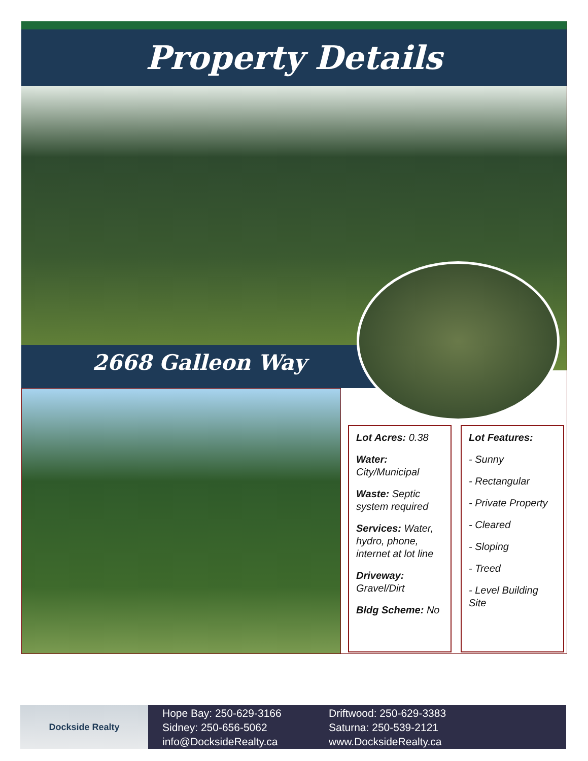Property Details
2668 Galleon Way
Lot Acres: 0.38
Water:
City/Municipal
Waste: Septic system required
Services: Water, hydro, phone, internet at lot line
Driveway:
Gravel/Dirt
Bldg Scheme: No
Lot Features:
- Sunny
- Rectangular
- Private Property
- Cleared
- Sloping
- Treed
- Level Building Site
Dockside Realty
Hope Bay: 250-629-3166
Sidney: 250-656-5062
info@DocksideRealty.ca
Driftwood: 250-629-3383
Saturna: 250-539-2121
www.DocksideRealty.ca